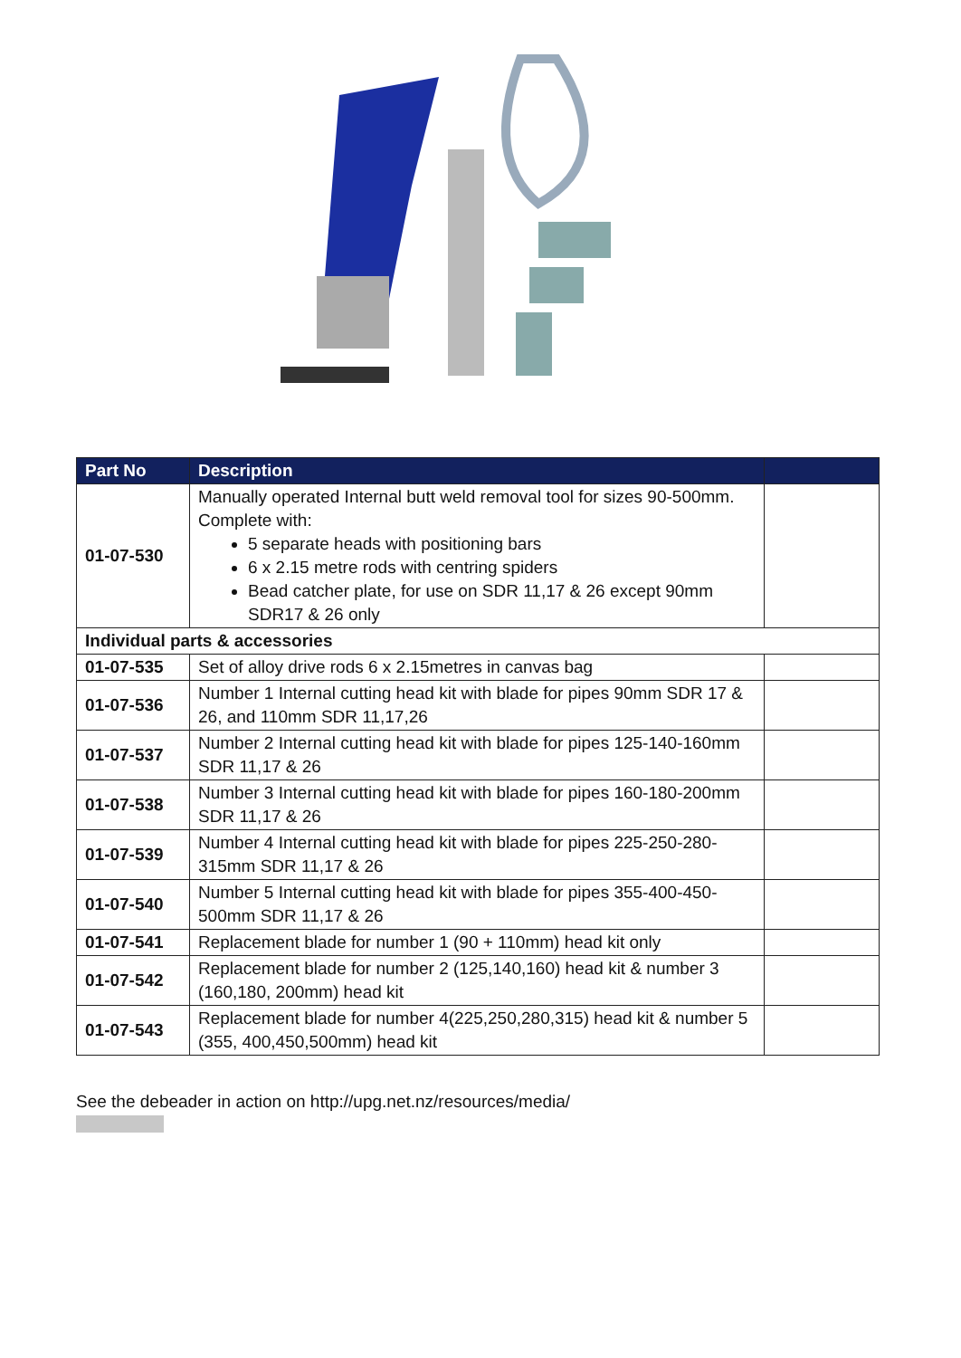| Part No | Description | |
| --- | --- | --- |
| 01-07-530 | Manually operated Internal butt weld removal tool for sizes 90-500mm. Complete with: 5 separate heads with positioning bars 6 x 2.15 metre rods with centring spiders Bead catcher plate, for use on SDR 11,17 & 26 except 90mm SDR17 & 26 only | |
| Individual parts & accessories | | |
| 01-07-535 | Set of alloy drive rods 6 x 2.15metres in canvas bag | |
| 01-07-536 | Number 1 Internal cutting head kit with blade for pipes 90mm SDR 17 & 26, and 110mm SDR 11,17,26 | |
| 01-07-537 | Number 2 Internal cutting head kit with blade for pipes 125-140-160mm SDR 11,17 & 26 | |
| 01-07-538 | Number 3 Internal cutting head kit with blade for pipes 160-180-200mm SDR 11,17 & 26 | |
| 01-07-539 | Number 4 Internal cutting head kit with blade for pipes 225-250-280-315mm SDR 11,17 & 26 | |
| 01-07-540 | Number 5 Internal cutting head kit with blade for pipes 355-400-450-500mm SDR 11,17 & 26 | |
| 01-07-541 | Replacement blade for number 1 (90 + 110mm) head kit only | |
| 01-07-542 | Replacement blade for number 2 (125,140,160) head kit & number 3 (160,180, 200mm) head kit | |
| 01-07-543 | Replacement blade for number 4(225,250,280,315) head kit & number 5 (355, 400,450,500mm) head kit | |
See the debeader in action on http://upg.net.nz/resources/media/